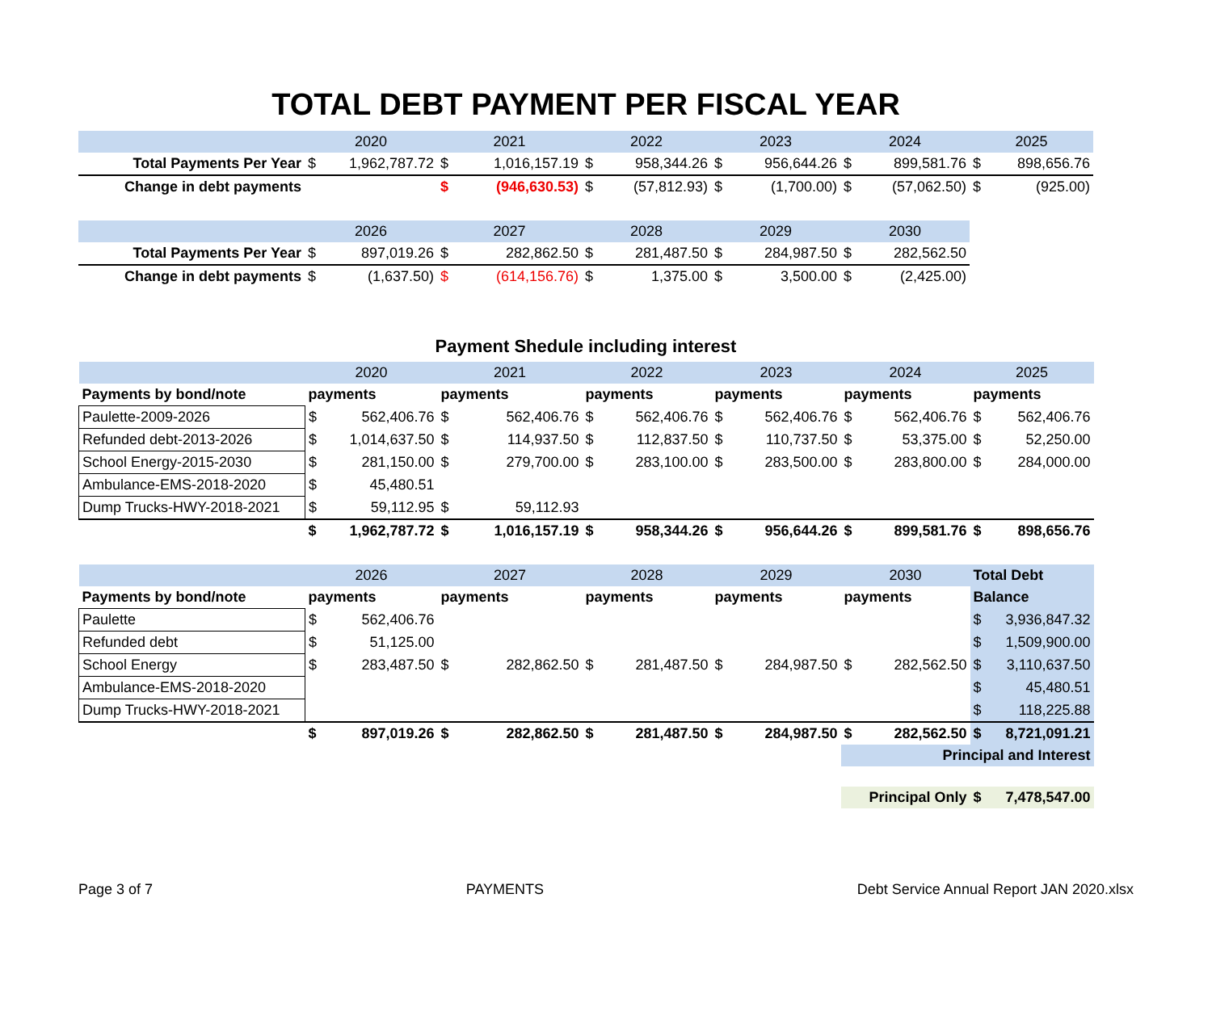TOTAL DEBT PAYMENT PER FISCAL YEAR
| | 2020 | | 2021 | | 2022 | | 2023 | | 2024 | | 2025 | |
| Total Payments Per Year | $ | 1,962,787.72 | $ | 1,016,157.19 | $ | 958,344.26 | $ | 956,644.26 | $ | 899,581.76 | $ | 898,656.76 |
| Change in debt payments | | | $ | (946,630.53) | $ | (57,812.93) | $ | (1,700.00) | $ | (57,062.50) | $ | (925.00) |
| | 2026 | | 2027 | | 2028 | | 2029 | | 2030 | | | |
| Total Payments Per Year | $ | 897,019.26 | $ | 282,862.50 | $ | 281,487.50 | $ | 284,987.50 | $ | 282,562.50 | | |
| Change in debt payments | $ | (1,637.50) | $ | (614,156.76) | $ | 1,375.00 | $ | 3,500.00 | $ | (2,425.00) | | |
Payment Shedule including interest
| | 2020 | | 2021 | | 2022 | | 2023 | | 2024 | | 2025 | |
| Payments by bond/note | payments | | payments | | payments | | payments | | payments | | payments | |
| Paulette-2009-2026 | $ | 562,406.76 | $ | 562,406.76 | $ | 562,406.76 | $ | 562,406.76 | $ | 562,406.76 | $ | 562,406.76 |
| Refunded debt-2013-2026 | $ | 1,014,637.50 | $ | 114,937.50 | $ | 112,837.50 | $ | 110,737.50 | $ | 53,375.00 | $ | 52,250.00 |
| School Energy-2015-2030 | $ | 281,150.00 | $ | 279,700.00 | $ | 283,100.00 | $ | 283,500.00 | $ | 283,800.00 | $ | 284,000.00 |
| Ambulance-EMS-2018-2020 | $ | 45,480.51 | | | | | | | | | | |
| Dump Trucks-HWY-2018-2021 | $ | 59,112.95 | $ | 59,112.93 | | | | | | | | |
| | $ | 1,962,787.72 | $ | 1,016,157.19 | $ | 958,344.26 | $ | 956,644.26 | $ | 899,581.76 | $ | 898,656.76 |
| | 2026 | | 2027 | | 2028 | | 2029 | | 2030 | | Total Debt | |
| Payments by bond/note | payments | | payments | | payments | | payments | | payments | | Balance | |
| Paulette | $ | 562,406.76 | | | | | | | | | $ | 3,936,847.32 |
| Refunded debt | $ | 51,125.00 | | | | | | | | | $ | 1,509,900.00 |
| School Energy | $ | 283,487.50 | $ | 282,862.50 | $ | 281,487.50 | $ | 284,987.50 | $ | 282,562.50 | $ | 3,110,637.50 |
| Ambulance-EMS-2018-2020 | | | | | | | | | | | $ | 45,480.51 |
| Dump Trucks-HWY-2018-2021 | | | | | | | | | | | $ | 118,225.88 |
| | $ | 897,019.26 | $ | 282,862.50 | $ | 281,487.50 | $ | 284,987.50 | $ | 282,562.50 | $ | 8,721,091.21 |
| | | | | | | | | | Principal and Interest | | | |
| | | | | | | | | | Principal Only | | $ | 7,478,547.00 |
Page 3 of 7 PAYMENTS Debt Service Annual Report JAN 2020.xlsx